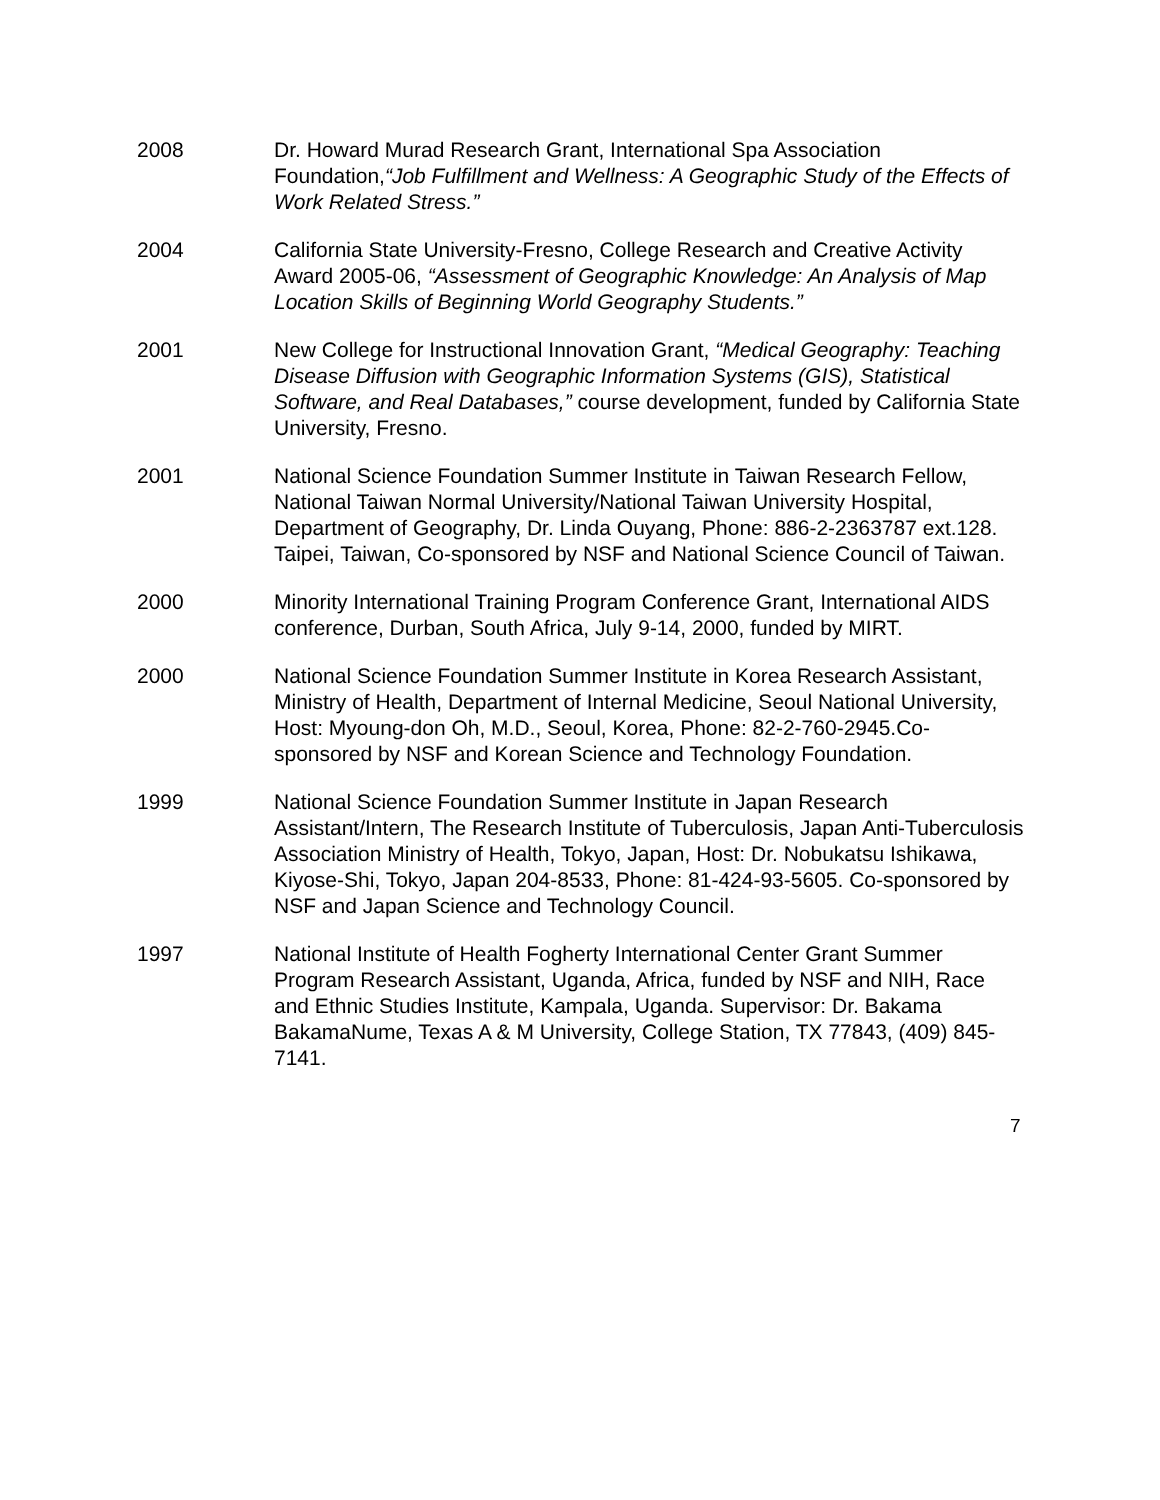2008 Dr. Howard Murad Research Grant, International Spa Association Foundation,“Job Fulfillment and Wellness: A Geographic Study of the Effects of Work Related Stress.”
2004 California State University-Fresno, College Research and Creative Activity Award 2005-06, “Assessment of Geographic Knowledge: An Analysis of Map Location Skills of Beginning World Geography Students.”
2001 New College for Instructional Innovation Grant, “Medical Geography: Teaching Disease Diffusion with Geographic Information Systems (GIS), Statistical Software, and Real Databases,” course development, funded by California State University, Fresno.
2001 National Science Foundation Summer Institute in Taiwan Research Fellow, National Taiwan Normal University/National Taiwan University Hospital, Department of Geography, Dr. Linda Ouyang, Phone: 886-2-2363787 ext.128. Taipei, Taiwan, Co-sponsored by NSF and National Science Council of Taiwan.
2000 Minority International Training Program Conference Grant, International AIDS conference, Durban, South Africa, July 9-14, 2000, funded by MIRT.
2000 National Science Foundation Summer Institute in Korea Research Assistant, Ministry of Health, Department of Internal Medicine, Seoul National University, Host: Myoung-don Oh, M.D., Seoul, Korea, Phone: 82-2-760-2945.Co-sponsored by NSF and Korean Science and Technology Foundation.
1999 National Science Foundation Summer Institute in Japan Research Assistant/Intern, The Research Institute of Tuberculosis, Japan Anti-Tuberculosis Association Ministry of Health, Tokyo, Japan, Host: Dr. Nobukatsu Ishikawa, Kiyose-Shi, Tokyo, Japan 204-8533, Phone: 81-424-93-5605. Co-sponsored by NSF and Japan Science and Technology Council.
1997 National Institute of Health Fogherty International Center Grant Summer Program Research Assistant, Uganda, Africa, funded by NSF and NIH, Race and Ethnic Studies Institute, Kampala, Uganda. Supervisor: Dr. Bakama BakamaNume, Texas A & M University, College Station, TX 77843, (409) 845-7141.
7